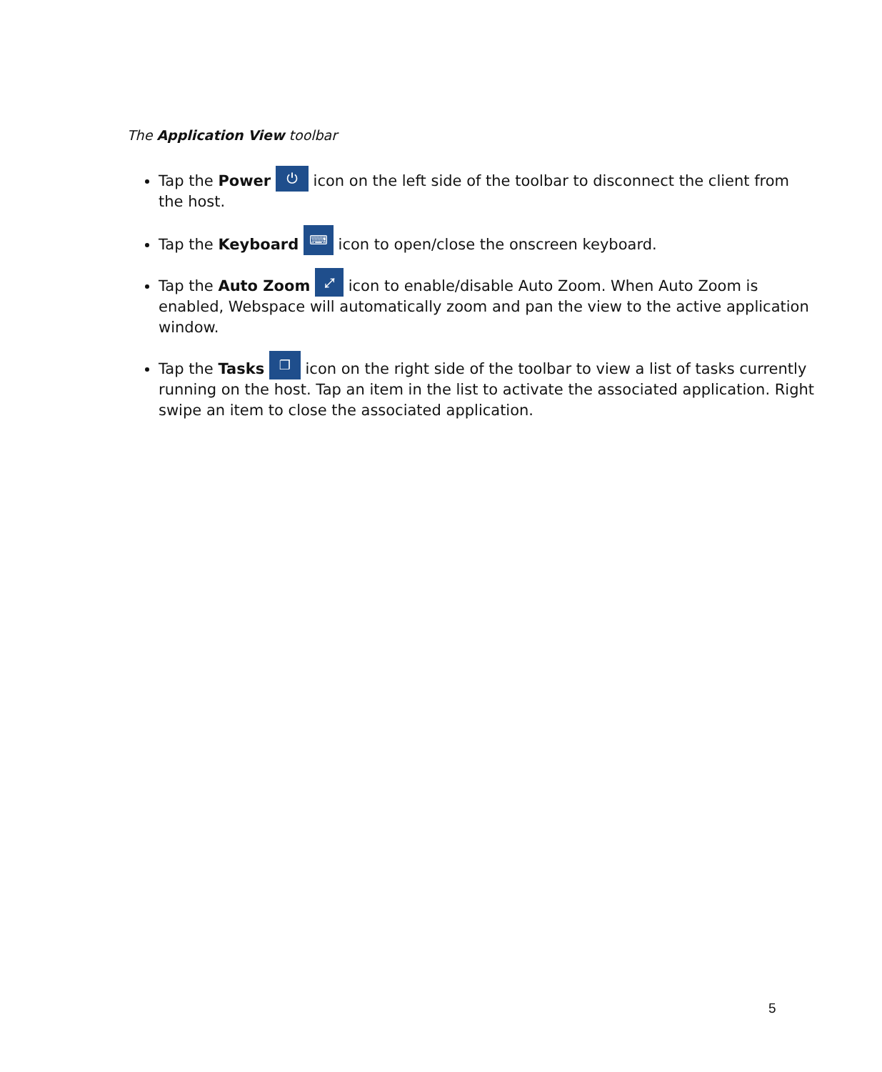The Application View toolbar
Tap the Power ⏻ icon on the left side of the toolbar to disconnect the client from the host.
Tap the Keyboard ⌨ icon to open/close the onscreen keyboard.
Tap the Auto Zoom ⤢ icon to enable/disable Auto Zoom. When Auto Zoom is enabled, Webspace will automatically zoom and pan the view to the active application window.
Tap the Tasks ❐ icon on the right side of the toolbar to view a list of tasks currently running on the host. Tap an item in the list to activate the associated application. Right swipe an item to close the associated application.
5